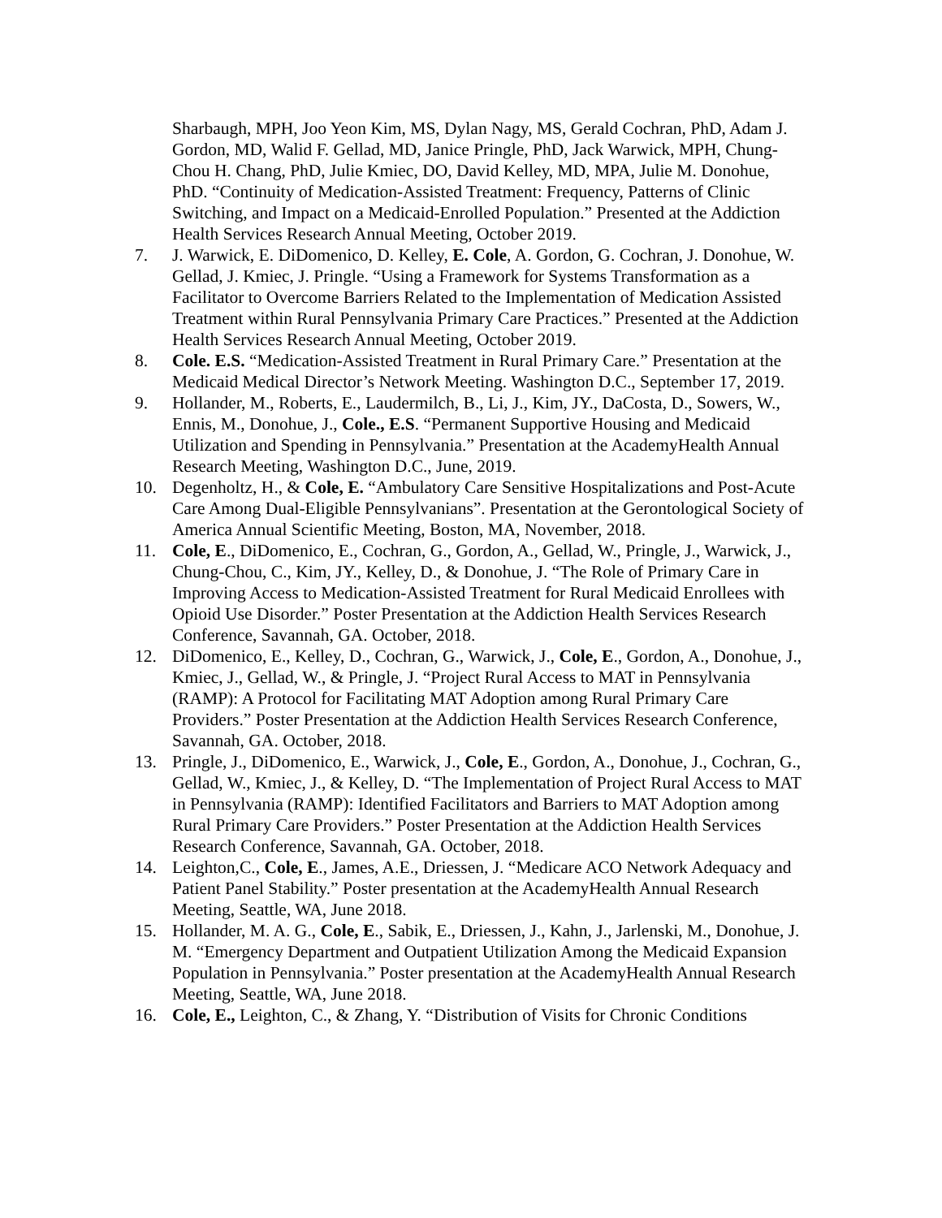Sharbaugh, MPH, Joo Yeon Kim, MS, Dylan Nagy, MS, Gerald Cochran, PhD, Adam J. Gordon, MD, Walid F. Gellad, MD, Janice Pringle, PhD, Jack Warwick, MPH, Chung-Chou H. Chang, PhD, Julie Kmiec, DO, David Kelley, MD, MPA, Julie M. Donohue, PhD. “Continuity of Medication-Assisted Treatment: Frequency, Patterns of Clinic Switching, and Impact on a Medicaid-Enrolled Population.” Presented at the Addiction Health Services Research Annual Meeting, October 2019.
7. J. Warwick, E. DiDomenico, D. Kelley, E. Cole, A. Gordon, G. Cochran, J. Donohue, W. Gellad, J. Kmiec, J. Pringle. “Using a Framework for Systems Transformation as a Facilitator to Overcome Barriers Related to the Implementation of Medication Assisted Treatment within Rural Pennsylvania Primary Care Practices.” Presented at the Addiction Health Services Research Annual Meeting, October 2019.
8. Cole. E.S. “Medication-Assisted Treatment in Rural Primary Care.” Presentation at the Medicaid Medical Director’s Network Meeting. Washington D.C., September 17, 2019.
9. Hollander, M., Roberts, E., Laudermilch, B., Li, J., Kim, JY., DaCosta, D., Sowers, W., Ennis, M., Donohue, J., Cole., E.S. “Permanent Supportive Housing and Medicaid Utilization and Spending in Pennsylvania.” Presentation at the AcademyHealth Annual Research Meeting, Washington D.C., June, 2019.
10. Degenholtz, H., & Cole, E. “Ambulatory Care Sensitive Hospitalizations and Post-Acute Care Among Dual-Eligible Pennsylvanians”. Presentation at the Gerontological Society of America Annual Scientific Meeting, Boston, MA, November, 2018.
11. Cole, E., DiDomenico, E., Cochran, G., Gordon, A., Gellad, W., Pringle, J., Warwick, J., Chung-Chou, C., Kim, JY., Kelley, D., & Donohue, J. “The Role of Primary Care in Improving Access to Medication-Assisted Treatment for Rural Medicaid Enrollees with Opioid Use Disorder.” Poster Presentation at the Addiction Health Services Research Conference, Savannah, GA. October, 2018.
12. DiDomenico, E., Kelley, D., Cochran, G., Warwick, J., Cole, E., Gordon, A., Donohue, J., Kmiec, J., Gellad, W., & Pringle, J. “Project Rural Access to MAT in Pennsylvania (RAMP): A Protocol for Facilitating MAT Adoption among Rural Primary Care Providers.” Poster Presentation at the Addiction Health Services Research Conference, Savannah, GA. October, 2018.
13. Pringle, J., DiDomenico, E., Warwick, J., Cole, E., Gordon, A., Donohue, J., Cochran, G., Gellad, W., Kmiec, J., & Kelley, D. “The Implementation of Project Rural Access to MAT in Pennsylvania (RAMP): Identified Facilitators and Barriers to MAT Adoption among Rural Primary Care Providers.” Poster Presentation at the Addiction Health Services Research Conference, Savannah, GA. October, 2018.
14. Leighton,C., Cole, E., James, A.E., Driessen, J. “Medicare ACO Network Adequacy and Patient Panel Stability.” Poster presentation at the AcademyHealth Annual Research Meeting, Seattle, WA, June 2018.
15. Hollander, M. A. G., Cole, E., Sabik, E., Driessen, J., Kahn, J., Jarlenski, M., Donohue, J. M. “Emergency Department and Outpatient Utilization Among the Medicaid Expansion Population in Pennsylvania.” Poster presentation at the AcademyHealth Annual Research Meeting, Seattle, WA, June 2018.
16. Cole, E., Leighton, C., & Zhang, Y. “Distribution of Visits for Chronic Conditions